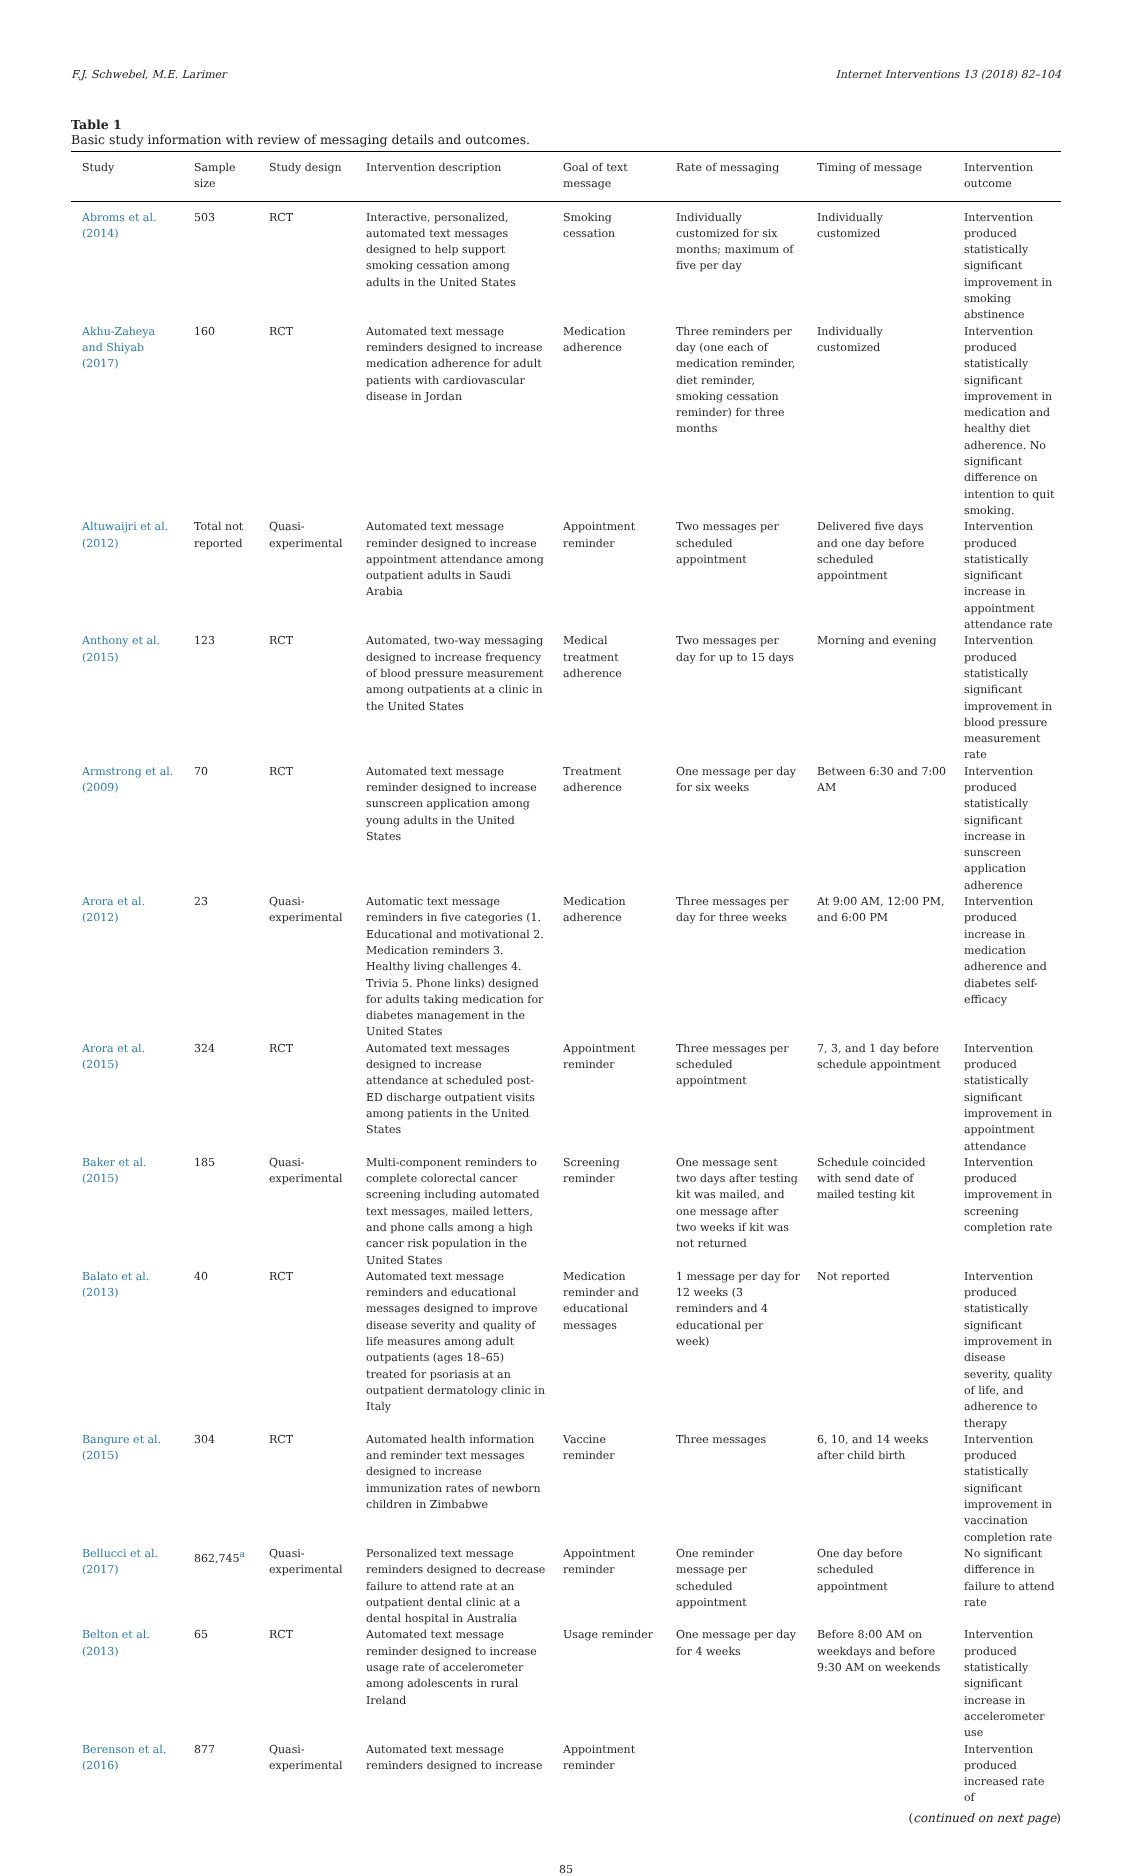F.J. Schwebel, M.E. Larimer Internet Interventions 13 (2018) 82–104
Table 1
Basic study information with review of messaging details and outcomes.
| Study | Sample size | Study design | Intervention description | Goal of text message | Rate of messaging | Timing of message | Intervention outcome |
| --- | --- | --- | --- | --- | --- | --- | --- |
| Abroms et al. (2014) | 503 | RCT | Interactive, personalized, automated text messages designed to help support smoking cessation among adults in the United States | Smoking cessation | Individually customized for six months; maximum of five per day | Individually customized | Intervention produced statistically significant improvement in smoking abstinence |
| Akhu-Zaheya and Shiyab (2017) | 160 | RCT | Automated text message reminders designed to increase medication adherence for adult patients with cardiovascular disease in Jordan | Medication adherence | Three reminders per day (one each of medication reminder, diet reminder, smoking cessation reminder) for three months | Individually customized | Intervention produced statistically significant improvement in medication and healthy diet adherence. No significant difference on intention to quit smoking. |
| Altuwaijri et al. (2012) | Total not reported | Quasi-experimental | Automated text message reminder designed to increase appointment attendance among outpatient adults in Saudi Arabia | Appointment reminder | Two messages per scheduled appointment | Delivered five days and one day before scheduled appointment | Intervention produced statistically significant increase in appointment attendance rate |
| Anthony et al. (2015) | 123 | RCT | Automated, two-way messaging designed to increase frequency of blood pressure measurement among outpatients at a clinic in the United States | Medical treatment adherence | Two messages per day for up to 15 days | Morning and evening | Intervention produced statistically significant improvement in blood pressure measurement rate |
| Armstrong et al. (2009) | 70 | RCT | Automated text message reminder designed to increase sunscreen application among young adults in the United States | Treatment adherence | One message per day for six weeks | Between 6:30 and 7:00 AM | Intervention produced statistically significant increase in sunscreen application adherence |
| Arora et al. (2012) | 23 | Quasi-experimental | Automatic text message reminders in five categories (1. Educational and motivational 2. Medication reminders 3. Healthy living challenges 4. Trivia 5. Phone links) designed for adults taking medication for diabetes management in the United States | Medication adherence | Three messages per day for three weeks | At 9:00 AM, 12:00 PM, and 6:00 PM | Intervention produced increase in medication adherence and diabetes self-efficacy |
| Arora et al. (2015) | 324 | RCT | Automated text messages designed to increase attendance at scheduled post-ED discharge outpatient visits among patients in the United States | Appointment reminder | Three messages per scheduled appointment | 7, 3, and 1 day before schedule appointment | Intervention produced statistically significant improvement in appointment attendance |
| Baker et al. (2015) | 185 | Quasi-experimental | Multi-component reminders to complete colorectal cancer screening including automated text messages, mailed letters, and phone calls among a high cancer risk population in the United States | Screening reminder | One message sent two days after testing kit was mailed, and one message after two weeks if kit was not returned | Schedule coincided with send date of mailed testing kit | Intervention produced improvement in screening completion rate |
| Balato et al. (2013) | 40 | RCT | Automated text message reminders and educational messages designed to improve disease severity and quality of life measures among adult outpatients (ages 18–65) treated for psoriasis at an outpatient dermatology clinic in Italy | Medication reminder and educational messages | 1 message per day for 12 weeks (3 reminders and 4 educational per week) | Not reported | Intervention produced statistically significant improvement in disease severity, quality of life, and adherence to therapy |
| Bangure et al. (2015) | 304 | RCT | Automated health information and reminder text messages designed to increase immunization rates of newborn children in Zimbabwe | Vaccine reminder | Three messages | 6, 10, and 14 weeks after child birth | Intervention produced statistically significant improvement in vaccination completion rate |
| Bellucci et al. (2017) | 862,745<sup>a</sup> | Quasi-experimental | Personalized text message reminders designed to decrease failure to attend rate at an outpatient dental clinic at a dental hospital in Australia | Appointment reminder | One reminder message per scheduled appointment | One day before scheduled appointment | No significant difference in failure to attend rate |
| Belton et al. (2013) | 65 | RCT | Automated text message reminder designed to increase usage rate of accelerometer among adolescents in rural Ireland | Usage reminder | One message per day for 4 weeks | Before 8:00 AM on weekdays and before 9:30 AM on weekends | Intervention produced statistically significant increase in accelerometer use |
| Berenson et al. (2016) | 877 | Quasi-experimental | Automated text message reminders designed to increase | Appointment reminder | | | Intervention produced increased rate of |
(continued on next page)
85